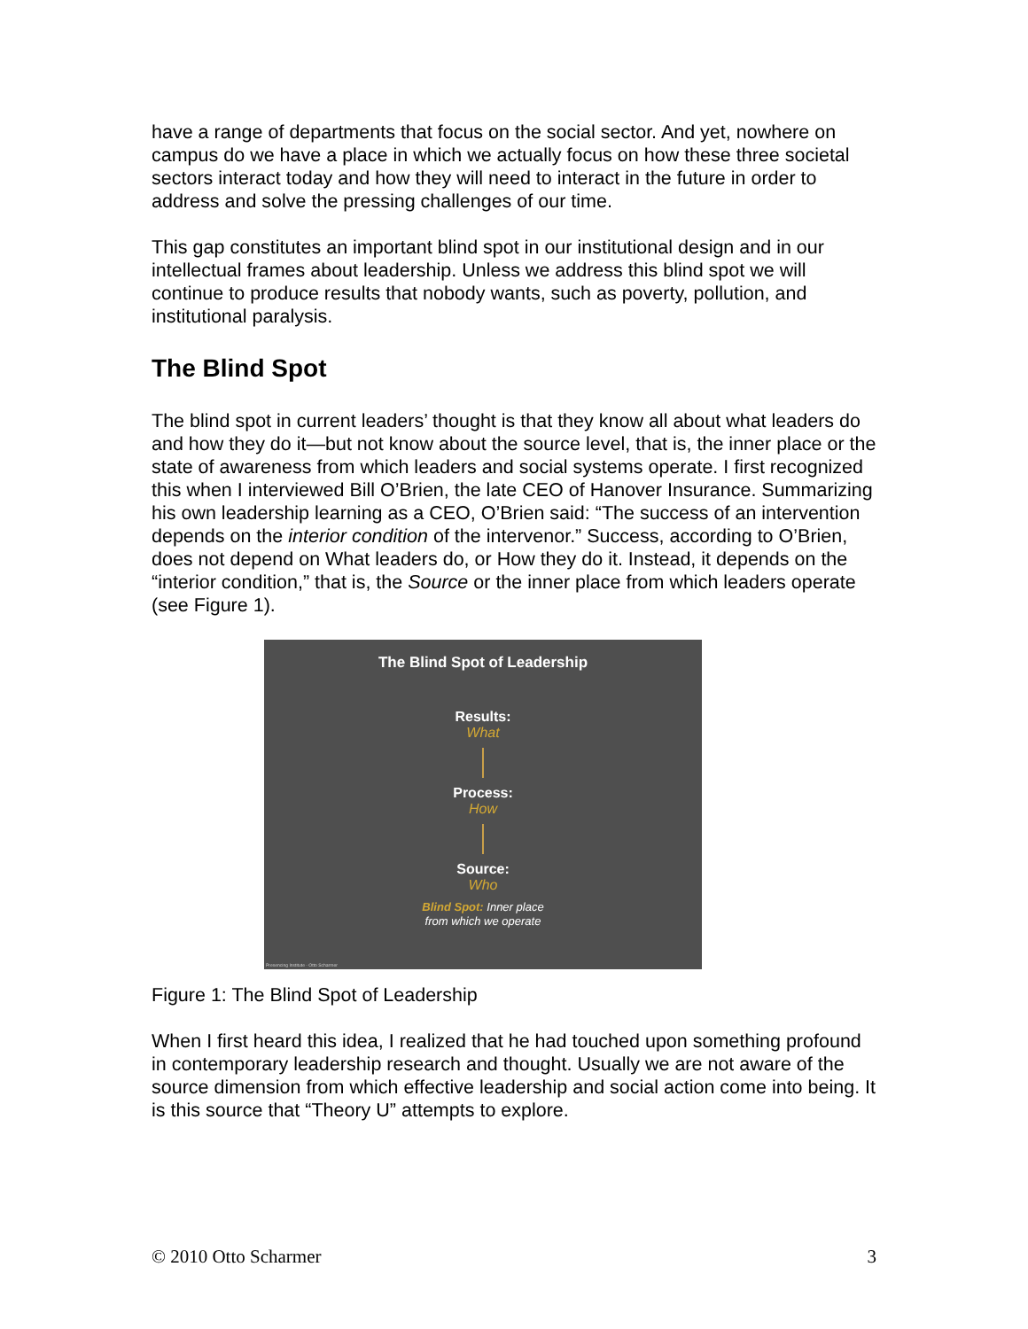have a range of departments that focus on the social sector. And yet, nowhere on campus do we have a place in which we actually focus on how these three societal sectors interact today and how they will need to interact in the future in order to address and solve the pressing challenges of our time.
This gap constitutes an important blind spot in our institutional design and in our intellectual frames about leadership. Unless we address this blind spot we will continue to produce results that nobody wants, such as poverty, pollution, and institutional paralysis.
The Blind Spot
The blind spot in current leaders’ thought is that they know all about what leaders do and how they do it—but not know about the source level, that is, the inner place or the state of awareness from which leaders and social systems operate. I first recognized this when I interviewed Bill O’Brien, the late CEO of Hanover Insurance. Summarizing his own leadership learning as a CEO, O’Brien said: “The success of an intervention depends on the interior condition of the intervenor.” Success, according to O’Brien, does not depend on What leaders do, or How they do it. Instead, it depends on the “interior condition,” that is, the Source or the inner place from which leaders operate (see Figure 1).
The Blind Spot of Leadership
Results:
What
Process:
How
Source:
Who
Blind Spot: Inner place
from which we operate
Presencing Institute - Otto Scharmer
Figure 1: The Blind Spot of Leadership
When I first heard this idea, I realized that he had touched upon something profound in contemporary leadership research and thought. Usually we are not aware of the source dimension from which effective leadership and social action come into being. It is this source that “Theory U” attempts to explore.
© 2010 Otto Scharmer 3